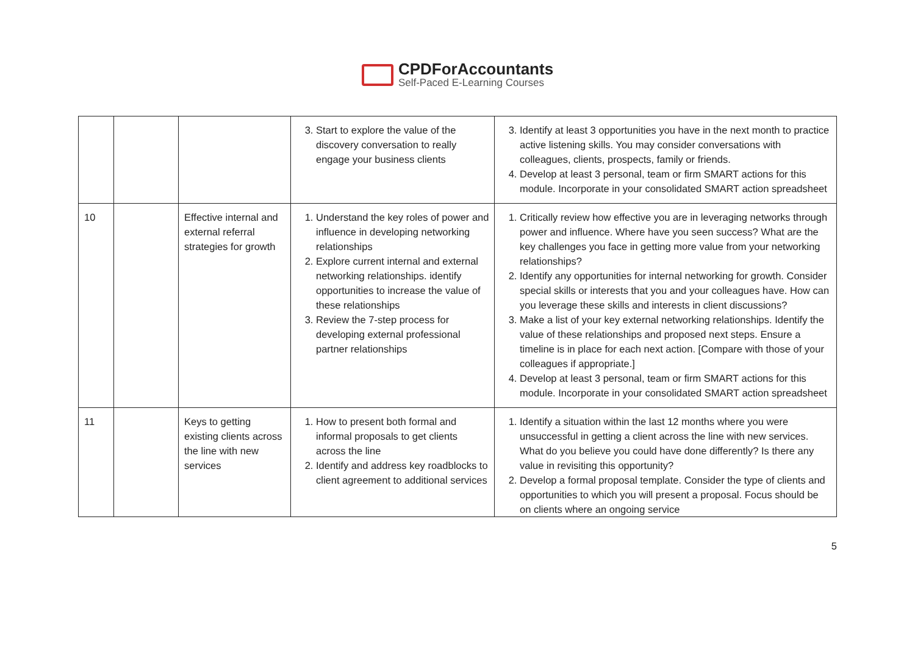CPDForAccountants
Self-Paced E-Learning Courses
| | | | 3. Start to explore the value of the discovery conversation to really engage your business clients | 3. Identify at least 3 opportunities you have in the next month to practice active listening skills. You may consider conversations with colleagues, clients, prospects, family or friends. 4. Develop at least 3 personal, team or firm SMART actions for this module. Incorporate in your consolidated SMART action spreadsheet |
| 10 | | Effective internal and external referral strategies for growth | 1. Understand the key roles of power and influence in developing networking relationships 2. Explore current internal and external networking relationships. identify opportunities to increase the value of these relationships 3. Review the 7-step process for developing external professional partner relationships | 1. Critically review how effective you are in leveraging networks through power and influence. Where have you seen success? What are the key challenges you face in getting more value from your networking relationships? 2. Identify any opportunities for internal networking for growth. Consider special skills or interests that you and your colleagues have. How can you leverage these skills and interests in client discussions? 3. Make a list of your key external networking relationships. Identify the value of these relationships and proposed next steps. Ensure a timeline is in place for each next action. [Compare with those of your colleagues if appropriate.] 4. Develop at least 3 personal, team or firm SMART actions for this module. Incorporate in your consolidated SMART action spreadsheet |
| 11 | | Keys to getting existing clients across the line with new services | 1. How to present both formal and informal proposals to get clients across the line 2. Identify and address key roadblocks to client agreement to additional services | 1. Identify a situation within the last 12 months where you were unsuccessful in getting a client across the line with new services. What do you believe you could have done differently? Is there any value in revisiting this opportunity? 2. Develop a formal proposal template. Consider the type of clients and opportunities to which you will present a proposal. Focus should be on clients where an ongoing service |
5